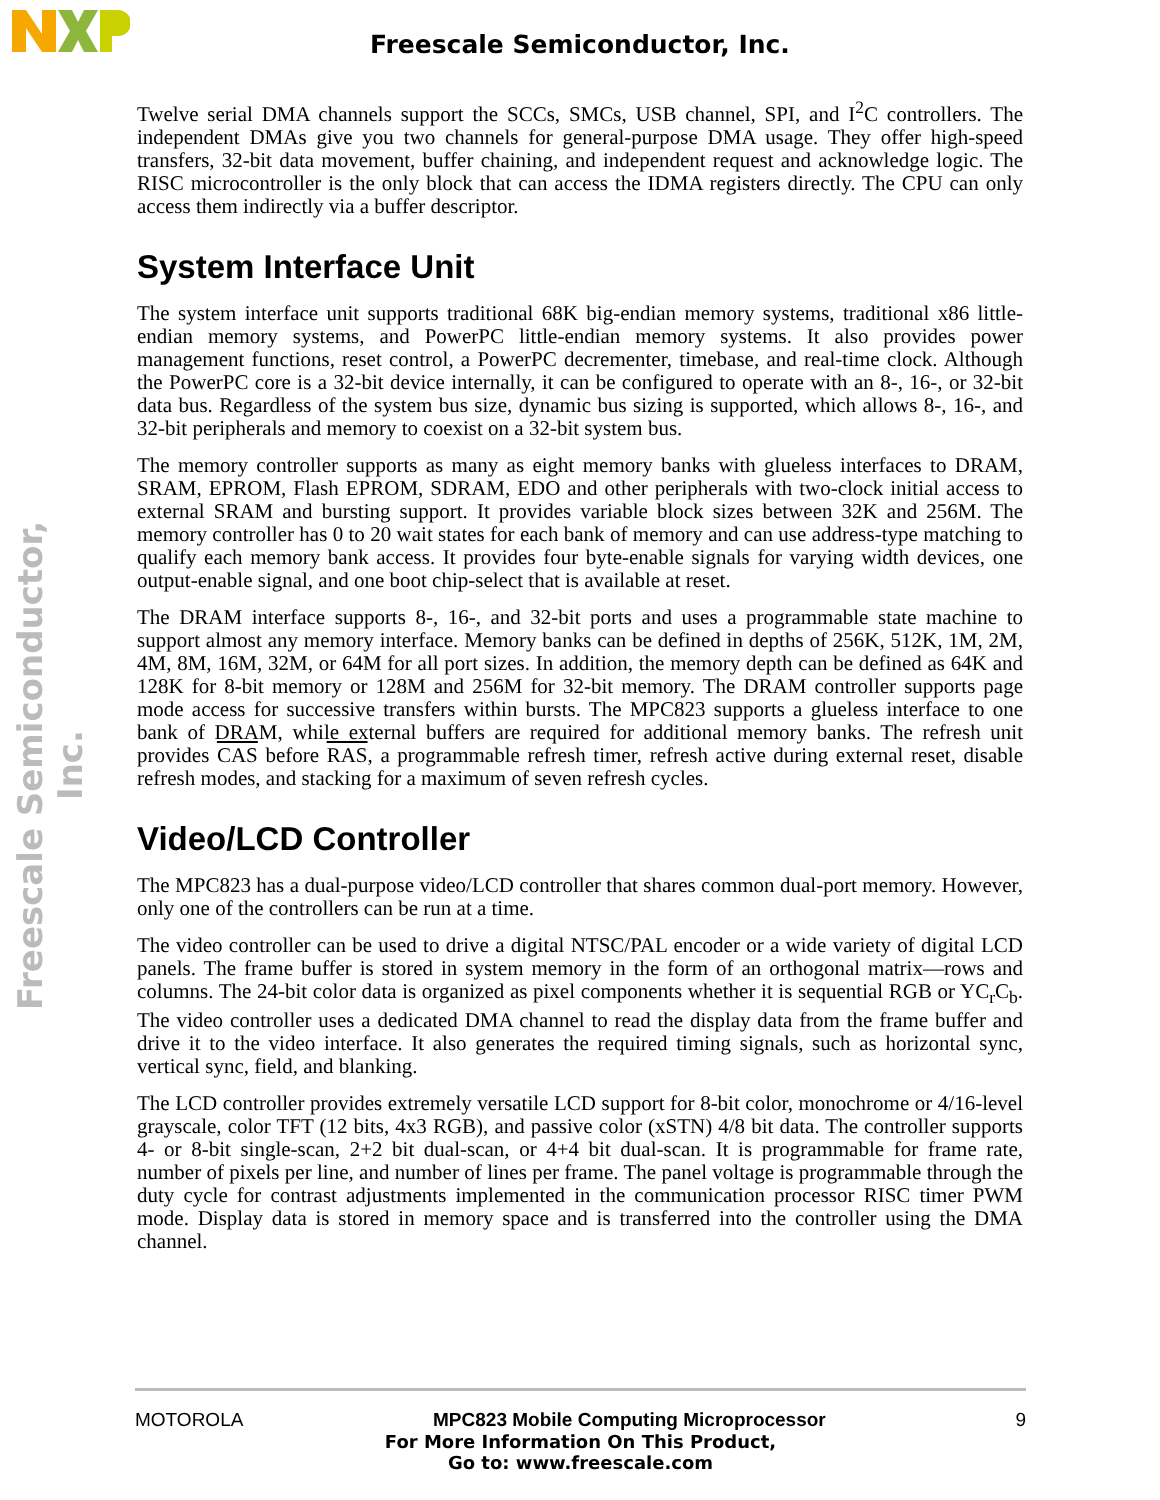Freescale Semiconductor, Inc.
Freescale Semiconductor, Inc.
Twelve serial DMA channels support the SCCs, SMCs, USB channel, SPI, and I<sup>2</sup>C controllers. The independent DMAs give you two channels for general-purpose DMA usage. They offer high-speed transfers, 32-bit data movement, buffer chaining, and independent request and acknowledge logic. The RISC microcontroller is the only block that can access the IDMA registers directly. The CPU can only access them indirectly via a buffer descriptor.
System Interface Unit
The system interface unit supports traditional 68K big-endian memory systems, traditional x86 little-endian memory systems, and PowerPC little-endian memory systems. It also provides power management functions, reset control, a PowerPC decrementer, timebase, and real-time clock. Although the PowerPC core is a 32-bit device internally, it can be configured to operate with an 8-, 16-, or 32-bit data bus. Regardless of the system bus size, dynamic bus sizing is supported, which allows 8-, 16-, and 32-bit peripherals and memory to coexist on a 32-bit system bus.
The memory controller supports as many as eight memory banks with glueless interfaces to DRAM, SRAM, EPROM, Flash EPROM, SDRAM, EDO and other peripherals with two-clock initial access to external SRAM and bursting support. It provides variable block sizes between 32K and 256M. The memory controller has 0 to 20 wait states for each bank of memory and can use address-type matching to qualify each memory bank access. It provides four byte-enable signals for varying width devices, one output-enable signal, and one boot chip-select that is available at reset.
The DRAM interface supports 8-, 16-, and 32-bit ports and uses a programmable state machine to support almost any memory interface. Memory banks can be defined in depths of 256K, 512K, 1M, 2M, 4M, 8M, 16M, 32M, or 64M for all port sizes. In addition, the memory depth can be defined as 64K and 128K for 8-bit memory or 128M and 256M for 32-bit memory. The DRAM controller supports page mode access for successive transfers within bursts. The MPC823 supports a glueless interface to one bank of DRAM, while external buffers are required for additional memory banks. The refresh unit provides CAS before RAS, a programmable refresh timer, refresh active during external reset, disable refresh modes, and stacking for a maximum of seven refresh cycles.
Video/LCD Controller
The MPC823 has a dual-purpose video/LCD controller that shares common dual-port memory. However, only one of the controllers can be run at a time.
The video controller can be used to drive a digital NTSC/PAL encoder or a wide variety of digital LCD panels. The frame buffer is stored in system memory in the form of an orthogonal matrix—rows and columns. The 24-bit color data is organized as pixel components whether it is sequential RGB or YC<sub>r</sub>C<sub>b</sub>. The video controller uses a dedicated DMA channel to read the display data from the frame buffer and drive it to the video interface. It also generates the required timing signals, such as horizontal sync, vertical sync, field, and blanking.
The LCD controller provides extremely versatile LCD support for 8-bit color, monochrome or 4/16-level grayscale, color TFT (12 bits, 4x3 RGB), and passive color (xSTN) 4/8 bit data. The controller supports 4- or 8-bit single-scan, 2+2 bit dual-scan, or 4+4 bit dual-scan. It is programmable for frame rate, number of pixels per line, and number of lines per frame. The panel voltage is programmable through the duty cycle for contrast adjustments implemented in the communication processor RISC timer PWM mode. Display data is stored in memory space and is transferred into the controller using the DMA channel.
MOTOROLA MPC823 Mobile Computing Microprocessor 9
For More Information On This Product,
Go to: www.freescale.com